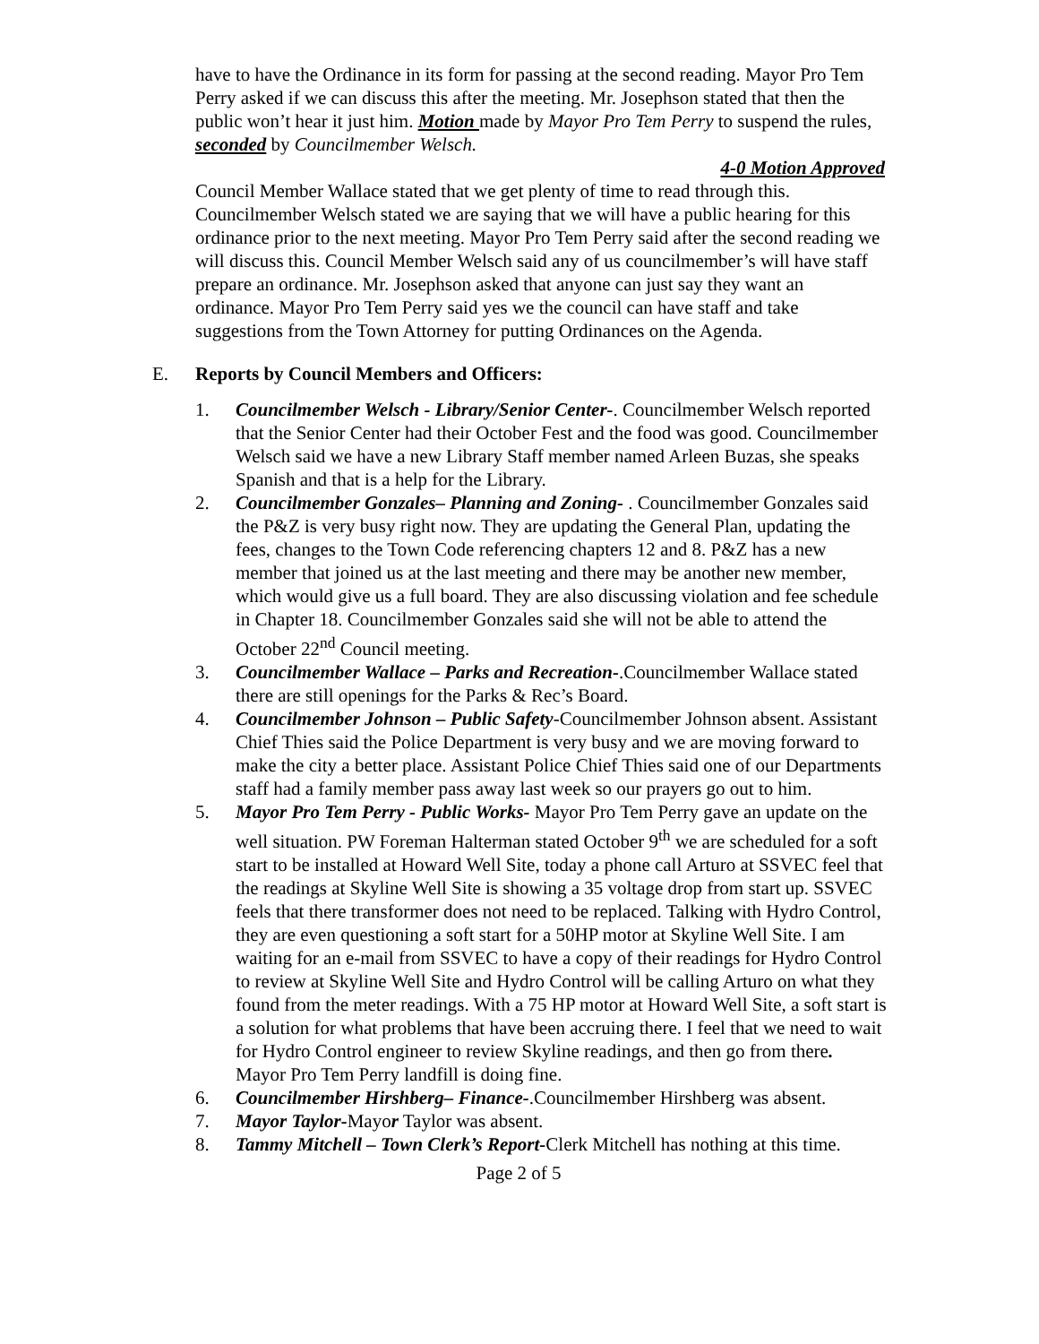have to have the Ordinance in its form for passing at the second reading. Mayor Pro Tem Perry asked if we can discuss this after the meeting. Mr. Josephson stated that then the public won’t hear it just him. Motion made by Mayor Pro Tem Perry to suspend the rules, seconded by Councilmember Welsch.
4-0 Motion Approved
Council Member Wallace stated that we get plenty of time to read through this. Councilmember Welsch stated we are saying that we will have a public hearing for this ordinance prior to the next meeting. Mayor Pro Tem Perry said after the second reading we will discuss this. Council Member Welsch said any of us councilmember’s will have staff prepare an ordinance. Mr. Josephson asked that anyone can just say they want an ordinance. Mayor Pro Tem Perry said yes we the council can have staff and take suggestions from the Town Attorney for putting Ordinances on the Agenda.
E. Reports by Council Members and Officers:
1. Councilmember Welsch - Library/Senior Center-. Councilmember Welsch reported that the Senior Center had their October Fest and the food was good. Councilmember Welsch said we have a new Library Staff member named Arleen Buzas, she speaks Spanish and that is a help for the Library.
2. Councilmember Gonzales– Planning and Zoning- . Councilmember Gonzales said the P&Z is very busy right now. They are updating the General Plan, updating the fees, changes to the Town Code referencing chapters 12 and 8. P&Z has a new member that joined us at the last meeting and there may be another new member, which would give us a full board. They are also discussing violation and fee schedule in Chapter 18. Councilmember Gonzales said she will not be able to attend the October 22<sup>nd</sup> Council meeting.
3. Councilmember Wallace – Parks and Recreation-.Councilmember Wallace stated there are still openings for the Parks & Rec’s Board.
4. Councilmember Johnson – Public Safety-Councilmember Johnson absent. Assistant Chief Thies said the Police Department is very busy and we are moving forward to make the city a better place. Assistant Police Chief Thies said one of our Departments staff had a family member pass away last week so our prayers go out to him.
5. Mayor Pro Tem Perry - Public Works- Mayor Pro Tem Perry gave an update on the well situation. PW Foreman Halterman stated October 9<sup>th</sup> we are scheduled for a soft start to be installed at Howard Well Site, today a phone call Arturo at SSVEC feel that the readings at Skyline Well Site is showing a 35 voltage drop from start up. SSVEC feels that there transformer does not need to be replaced. Talking with Hydro Control, they are even questioning a soft start for a 50HP motor at Skyline Well Site. I am waiting for an e-mail from SSVEC to have a copy of their readings for Hydro Control to review at Skyline Well Site and Hydro Control will be calling Arturo on what they found from the meter readings. With a 75 HP motor at Howard Well Site, a soft start is a solution for what problems that have been accruing there. I feel that we need to wait for Hydro Control engineer to review Skyline readings, and then go from there. Mayor Pro Tem Perry landfill is doing fine.
6. Councilmember Hirshberg– Finance-.Councilmember Hirshberg was absent.
7. Mayor Taylor-Mayor Taylor was absent.
8. Tammy Mitchell – Town Clerk’s Report-Clerk Mitchell has nothing at this time.
Page 2 of 5